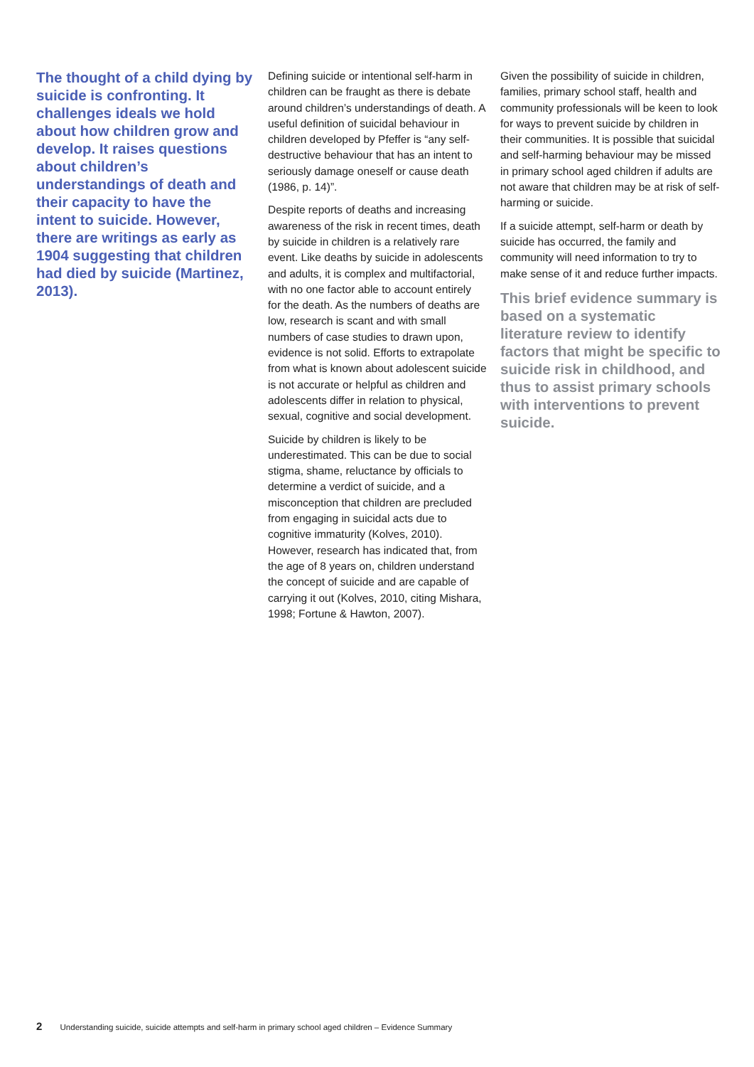The thought of a child dying by suicide is confronting. It challenges ideals we hold about how children grow and develop. It raises questions about children’s understandings of death and their capacity to have the intent to suicide. However, there are writings as early as 1904 suggesting that children had died by suicide (Martinez, 2013).
Defining suicide or intentional self-harm in children can be fraught as there is debate around children’s understandings of death. A useful definition of suicidal behaviour in children developed by Pfeffer is “any self-destructive behaviour that has an intent to seriously damage oneself or cause death (1986, p. 14)”.
Despite reports of deaths and increasing awareness of the risk in recent times, death by suicide in children is a relatively rare event. Like deaths by suicide in adolescents and adults, it is complex and multifactorial, with no one factor able to account entirely for the death. As the numbers of deaths are low, research is scant and with small numbers of case studies to drawn upon, evidence is not solid. Efforts to extrapolate from what is known about adolescent suicide is not accurate or helpful as children and adolescents differ in relation to physical, sexual, cognitive and social development.
Suicide by children is likely to be underestimated. This can be due to social stigma, shame, reluctance by officials to determine a verdict of suicide, and a misconception that children are precluded from engaging in suicidal acts due to cognitive immaturity (Kolves, 2010). However, research has indicated that, from the age of 8 years on, children understand the concept of suicide and are capable of carrying it out (Kolves, 2010, citing Mishara, 1998; Fortune & Hawton, 2007).
Given the possibility of suicide in children, families, primary school staff, health and community professionals will be keen to look for ways to prevent suicide by children in their communities. It is possible that suicidal and self-harming behaviour may be missed in primary school aged children if adults are not aware that children may be at risk of self-harming or suicide.
If a suicide attempt, self-harm or death by suicide has occurred, the family and community will need information to try to make sense of it and reduce further impacts.
This brief evidence summary is based on a systematic literature review to identify factors that might be specific to suicide risk in childhood, and thus to assist primary schools with interventions to prevent suicide.
2 Understanding suicide, suicide attempts and self-harm in primary school aged children – Evidence Summary